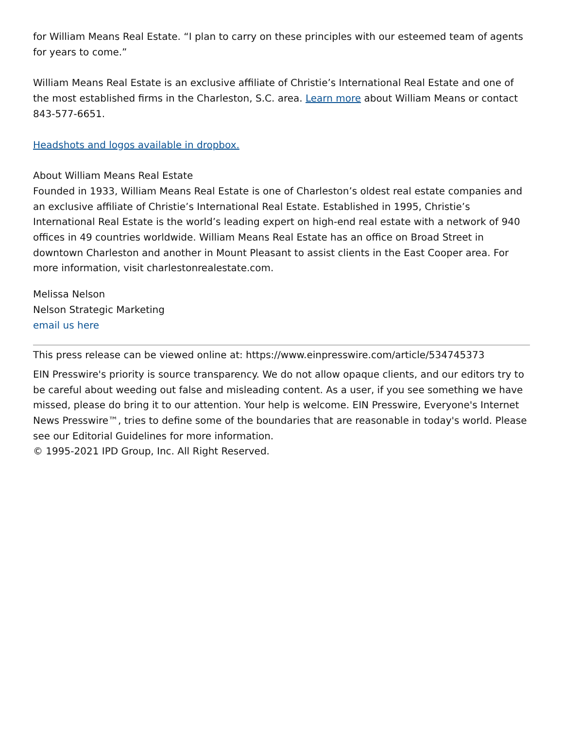for William Means Real Estate. “I plan to carry on these principles with our esteemed team of agents for years to come.”
William Means Real Estate is an exclusive affiliate of Christie’s International Real Estate and one of the most established firms in the Charleston, S.C. area. Learn more about William Means or contact 843-577-6651.
Headshots and logos available in dropbox.
About William Means Real Estate
Founded in 1933, William Means Real Estate is one of Charleston’s oldest real estate companies and an exclusive affiliate of Christie’s International Real Estate. Established in 1995, Christie’s International Real Estate is the world’s leading expert on high-end real estate with a network of 940 offices in 49 countries worldwide. William Means Real Estate has an office on Broad Street in downtown Charleston and another in Mount Pleasant to assist clients in the East Cooper area. For more information, visit charlestonrealestate.com.
Melissa Nelson
Nelson Strategic Marketing
email us here
This press release can be viewed online at: https://www.einpresswire.com/article/534745373
EIN Presswire's priority is source transparency. We do not allow opaque clients, and our editors try to be careful about weeding out false and misleading content. As a user, if you see something we have missed, please do bring it to our attention. Your help is welcome. EIN Presswire, Everyone's Internet News Presswire™, tries to define some of the boundaries that are reasonable in today's world. Please see our Editorial Guidelines for more information.
© 1995-2021 IPD Group, Inc. All Right Reserved.